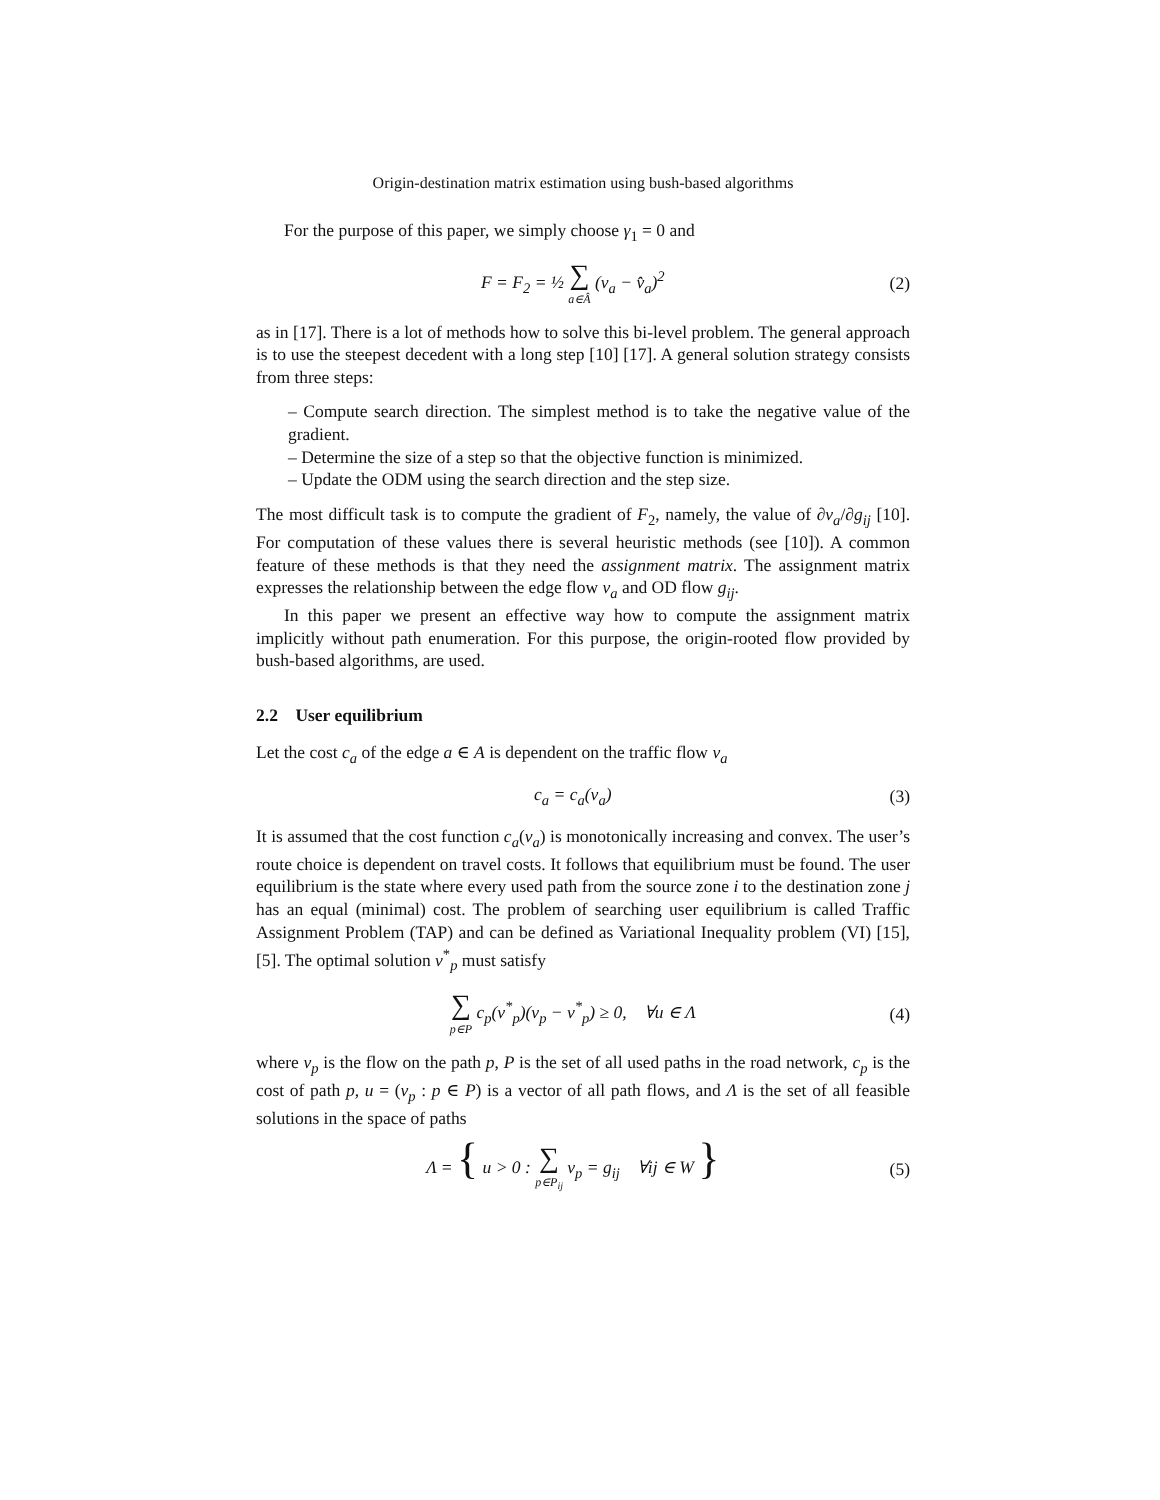Origin-destination matrix estimation using bush-based algorithms
For the purpose of this paper, we simply choose γ<sub>1</sub> = 0 and
F = F<sub>2</sub> = ½ ∑ a∈Â (v<sub>a</sub> − v̂<sub>a</sub>)<sup>2</sup> (2)
as in [17]. There is a lot of methods how to solve this bi-level problem. The general approach is to use the steepest decedent with a long step [10] [17]. A general solution strategy consists from three steps:
– Compute search direction. The simplest method is to take the negative value of the gradient.
– Determine the size of a step so that the objective function is minimized.
– Update the ODM using the search direction and the step size.
The most difficult task is to compute the gradient of F<sub>2</sub>, namely, the value of ∂v<sub>a</sub>/∂g<sub>ij</sub> [10]. For computation of these values there is several heuristic methods (see [10]). A common feature of these methods is that they need the assignment matrix. The assignment matrix expresses the relationship between the edge flow v<sub>a</sub> and OD flow g<sub>ij</sub>.
In this paper we present an effective way how to compute the assignment matrix implicitly without path enumeration. For this purpose, the origin-rooted flow provided by bush-based algorithms, are used.
2.2 User equilibrium
Let the cost c<sub>a</sub> of the edge a ∈ A is dependent on the traffic flow v<sub>a</sub>
c<sub>a</sub> = c<sub>a</sub>(v<sub>a</sub>) (3)
It is assumed that the cost function c<sub>a</sub>(v<sub>a</sub>) is monotonically increasing and convex. The user’s route choice is dependent on travel costs. It follows that equilibrium must be found. The user equilibrium is the state where every used path from the source zone i to the destination zone j has an equal (minimal) cost. The problem of searching user equilibrium is called Traffic Assignment Problem (TAP) and can be defined as Variational Inequality problem (VI) [15], [5]. The optimal solution v<sup>*</sup><sub>p</sub> must satisfy
∑ p∈P c<sub>p</sub>(v<sup>*</sup><sub>p</sub>)(v<sub>p</sub> − v<sup>*</sup><sub>p</sub>) ≥ 0, ∀u ∈ Λ (4)
where v<sub>p</sub> is the flow on the path p, P is the set of all used paths in the road network, c<sub>p</sub> is the cost of path p, u = (v<sub>p</sub> : p ∈ P) is a vector of all path flows, and Λ is the set of all feasible solutions in the space of paths
Λ = { u > 0 : ∑ p∈P<sub>ij</sub> v<sub>p</sub> = g<sub>ij</sub> ∀ij ∈ W } (5)